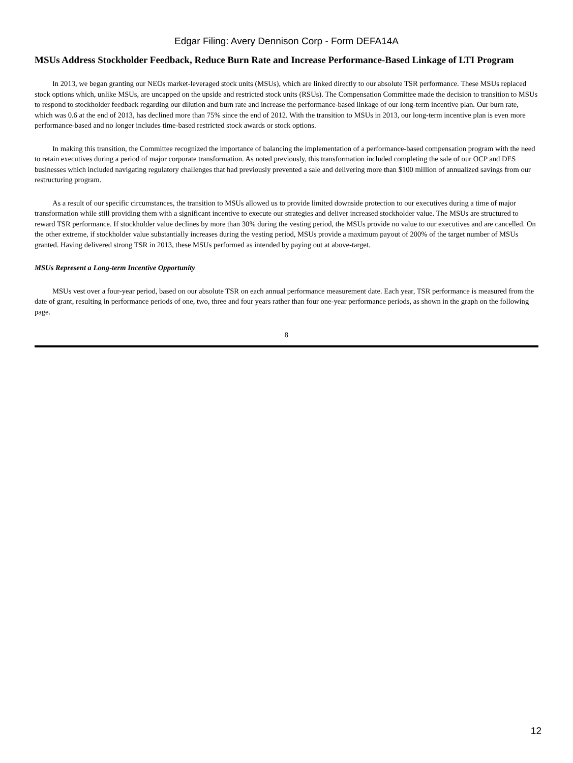Edgar Filing: Avery Dennison Corp - Form DEFA14A
MSUs Address Stockholder Feedback, Reduce Burn Rate and Increase Performance-Based Linkage of LTI Program
In 2013, we began granting our NEOs market-leveraged stock units (MSUs), which are linked directly to our absolute TSR performance. These MSUs replaced stock options which, unlike MSUs, are uncapped on the upside and restricted stock units (RSUs). The Compensation Committee made the decision to transition to MSUs to respond to stockholder feedback regarding our dilution and burn rate and increase the performance-based linkage of our long-term incentive plan. Our burn rate, which was 0.6 at the end of 2013, has declined more than 75% since the end of 2012. With the transition to MSUs in 2013, our long-term incentive plan is even more performance-based and no longer includes time-based restricted stock awards or stock options.
In making this transition, the Committee recognized the importance of balancing the implementation of a performance-based compensation program with the need to retain executives during a period of major corporate transformation. As noted previously, this transformation included completing the sale of our OCP and DES businesses which included navigating regulatory challenges that had previously prevented a sale and delivering more than $100 million of annualized savings from our restructuring program.
As a result of our specific circumstances, the transition to MSUs allowed us to provide limited downside protection to our executives during a time of major transformation while still providing them with a significant incentive to execute our strategies and deliver increased stockholder value. The MSUs are structured to reward TSR performance. If stockholder value declines by more than 30% during the vesting period, the MSUs provide no value to our executives and are cancelled. On the other extreme, if stockholder value substantially increases during the vesting period, MSUs provide a maximum payout of 200% of the target number of MSUs granted. Having delivered strong TSR in 2013, these MSUs performed as intended by paying out at above-target.
MSUs Represent a Long-term Incentive Opportunity
MSUs vest over a four-year period, based on our absolute TSR on each annual performance measurement date. Each year, TSR performance is measured from the date of grant, resulting in performance periods of one, two, three and four years rather than four one-year performance periods, as shown in the graph on the following page.
8
12